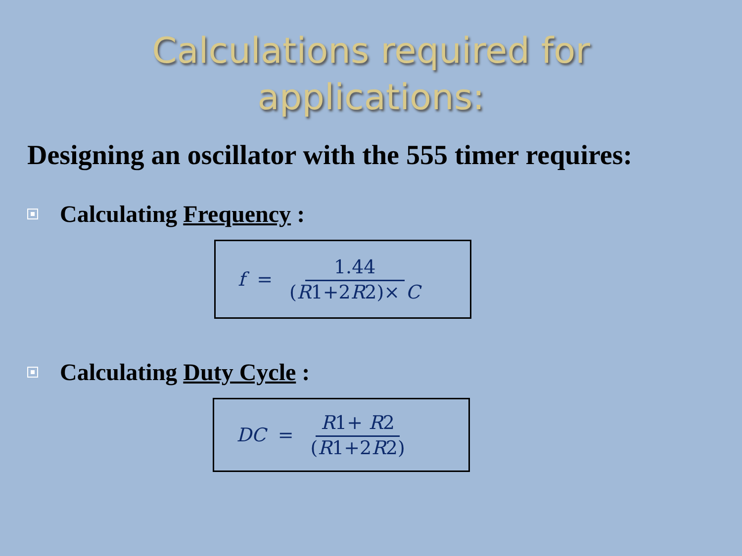Calculations required for
applications:
Designing an oscillator with the 555 timer requires:
Calculating Frequency :
f =
1.44 (R1+2R2)× C
Calculating Duty Cycle :
DC =
R1+ R2 (R1+2R2)